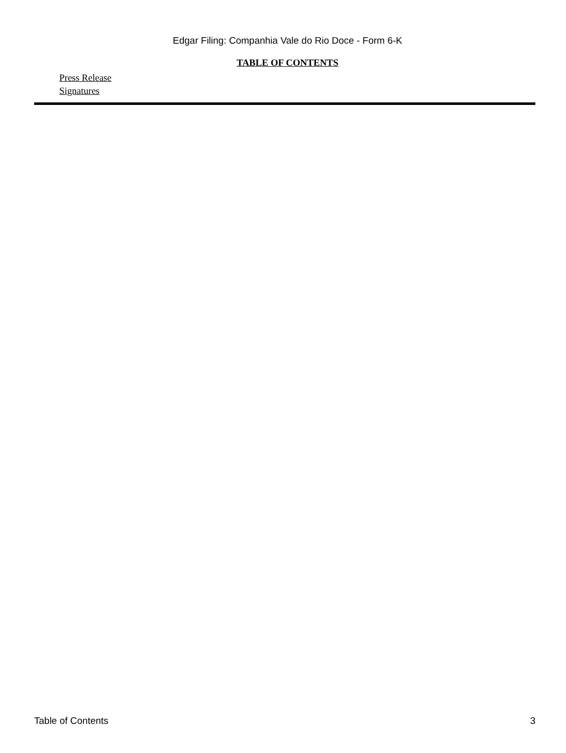Edgar Filing: Companhia Vale do Rio Doce - Form 6-K
TABLE OF CONTENTS
Press Release
Signatures
Table of Contents 3